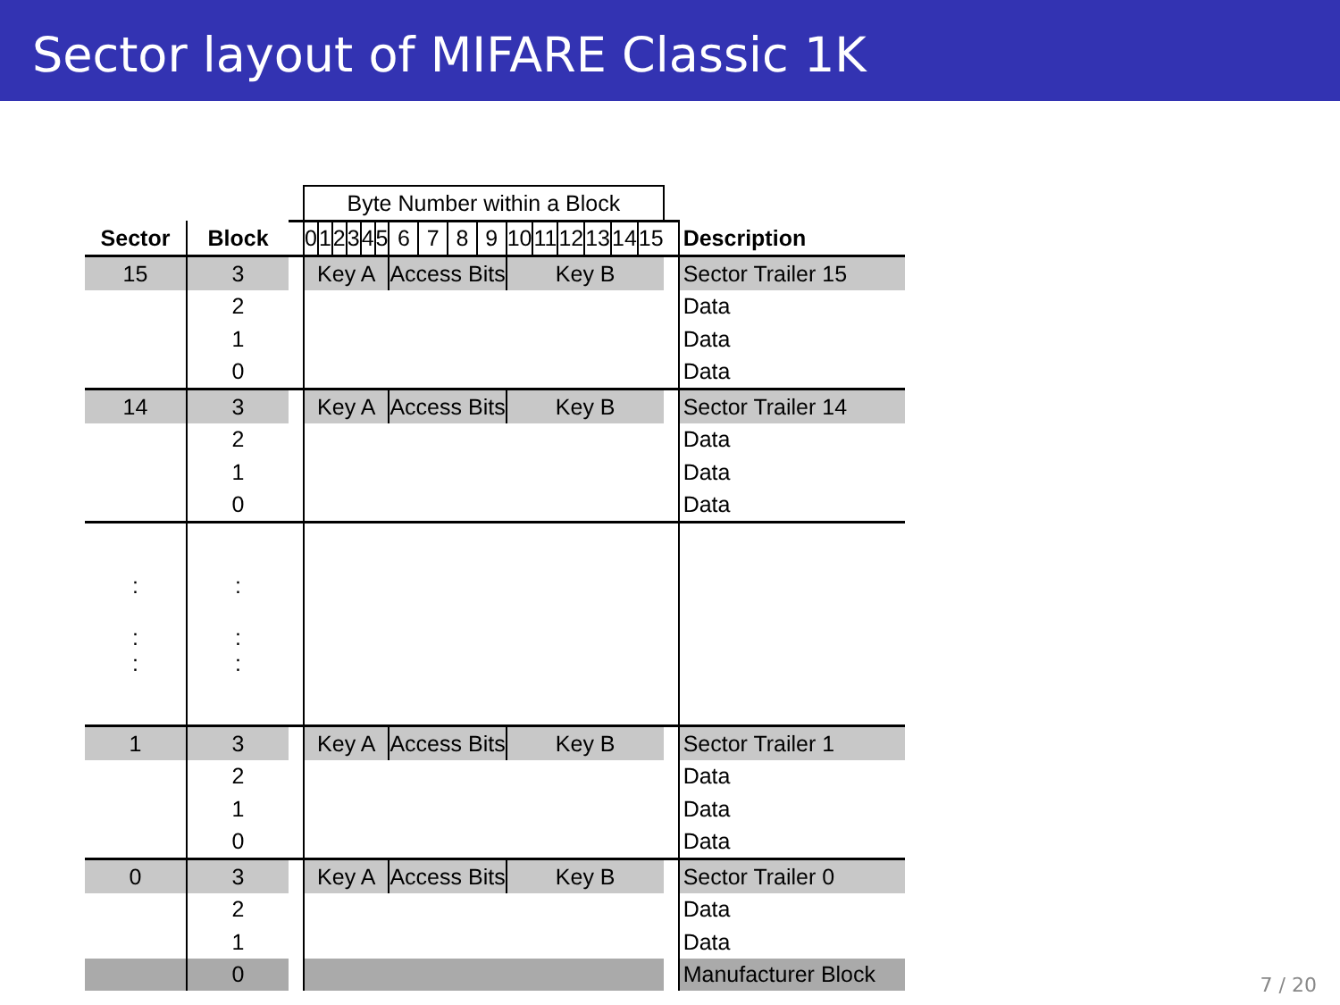Sector layout of MIFARE Classic 1K
| | | | Byte Number within a Block | | | | | | | | | | | | | | | | | |
| Sector | Block | | 0 | 1 | 2 | 3 | 4 | 5 | 6 | 7 | 8 | 9 | 10 | 11 | 12 | 13 | 14 | 15 | | Description |
| 15 | 3 | | Key A | | | | | | Access Bits | | | | Key B | | | | | | | Sector Trailer 15 |
| | 2 | | | | | | | | | | | | | | | | | | | Data |
| | 1 | | | | | | | | | | | | | | | | | | | Data |
| | 0 | | | | | | | | | | | | | | | | | | | Data |
| 14 | 3 | | Key A | | | | | | Access Bits | | | | Key B | | | | | | | Sector Trailer 14 |
| | 2 | | | | | | | | | | | | | | | | | | | Data |
| | 1 | | | | | | | | | | | | | | | | | | | Data |
| | 0 | | | | | | | | | | | | | | | | | | | Data |
| : : : | : : : | | | | | | | | | | | | | | | | | | | |
| 1 | 3 | | Key A | | | | | | Access Bits | | | | Key B | | | | | | | Sector Trailer 1 |
| | 2 | | | | | | | | | | | | | | | | | | | Data |
| | 1 | | | | | | | | | | | | | | | | | | | Data |
| | 0 | | | | | | | | | | | | | | | | | | | Data |
| 0 | 3 | | Key A | | | | | | Access Bits | | | | Key B | | | | | | | Sector Trailer 0 |
| | 2 | | | | | | | | | | | | | | | | | | | Data |
| | 1 | | | | | | | | | | | | | | | | | | | Data |
| | 0 | | | | | | | | | | | | | | | | | | | Manufacturer Block |
7 / 20